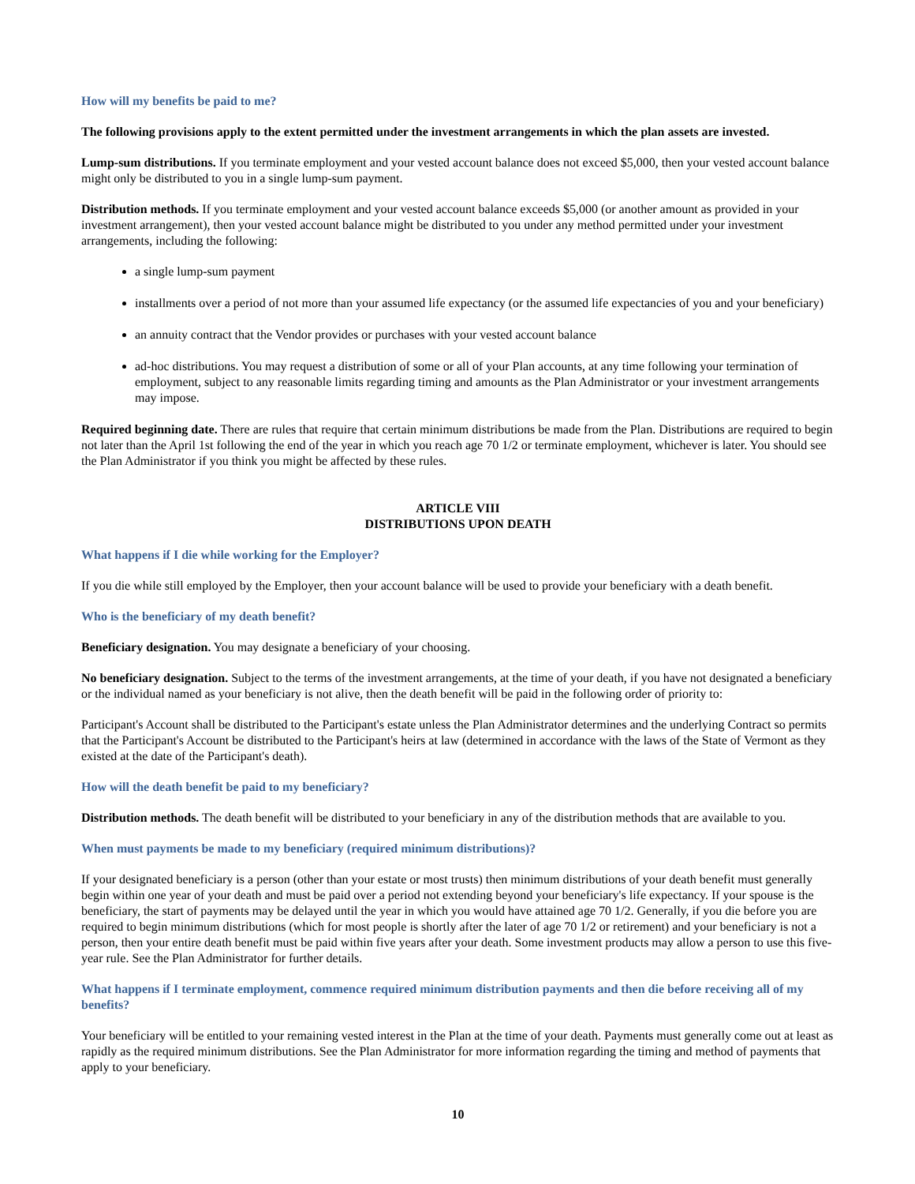How will my benefits be paid to me?
The following provisions apply to the extent permitted under the investment arrangements in which the plan assets are invested.
Lump-sum distributions. If you terminate employment and your vested account balance does not exceed $5,000, then your vested account balance might only be distributed to you in a single lump-sum payment.
Distribution methods. If you terminate employment and your vested account balance exceeds $5,000 (or another amount as provided in your investment arrangement), then your vested account balance might be distributed to you under any method permitted under your investment arrangements, including the following:
a single lump-sum payment
installments over a period of not more than your assumed life expectancy (or the assumed life expectancies of you and your beneficiary)
an annuity contract that the Vendor provides or purchases with your vested account balance
ad-hoc distributions. You may request a distribution of some or all of your Plan accounts, at any time following your termination of employment, subject to any reasonable limits regarding timing and amounts as the Plan Administrator or your investment arrangements may impose.
Required beginning date. There are rules that require that certain minimum distributions be made from the Plan. Distributions are required to begin not later than the April 1st following the end of the year in which you reach age 70 1/2 or terminate employment, whichever is later. You should see the Plan Administrator if you think you might be affected by these rules.
ARTICLE VIII
DISTRIBUTIONS UPON DEATH
What happens if I die while working for the Employer?
If you die while still employed by the Employer, then your account balance will be used to provide your beneficiary with a death benefit.
Who is the beneficiary of my death benefit?
Beneficiary designation. You may designate a beneficiary of your choosing.
No beneficiary designation. Subject to the terms of the investment arrangements, at the time of your death, if you have not designated a beneficiary or the individual named as your beneficiary is not alive, then the death benefit will be paid in the following order of priority to:
Participant's Account shall be distributed to the Participant's estate unless the Plan Administrator determines and the underlying Contract so permits that the Participant's Account be distributed to the Participant's heirs at law (determined in accordance with the laws of the State of Vermont as they existed at the date of the Participant's death).
How will the death benefit be paid to my beneficiary?
Distribution methods. The death benefit will be distributed to your beneficiary in any of the distribution methods that are available to you.
When must payments be made to my beneficiary (required minimum distributions)?
If your designated beneficiary is a person (other than your estate or most trusts) then minimum distributions of your death benefit must generally begin within one year of your death and must be paid over a period not extending beyond your beneficiary's life expectancy. If your spouse is the beneficiary, the start of payments may be delayed until the year in which you would have attained age 70 1/2. Generally, if you die before you are required to begin minimum distributions (which for most people is shortly after the later of age 70 1/2 or retirement) and your beneficiary is not a person, then your entire death benefit must be paid within five years after your death. Some investment products may allow a person to use this five-year rule. See the Plan Administrator for further details.
What happens if I terminate employment, commence required minimum distribution payments and then die before receiving all of my benefits?
Your beneficiary will be entitled to your remaining vested interest in the Plan at the time of your death. Payments must generally come out at least as rapidly as the required minimum distributions. See the Plan Administrator for more information regarding the timing and method of payments that apply to your beneficiary.
10